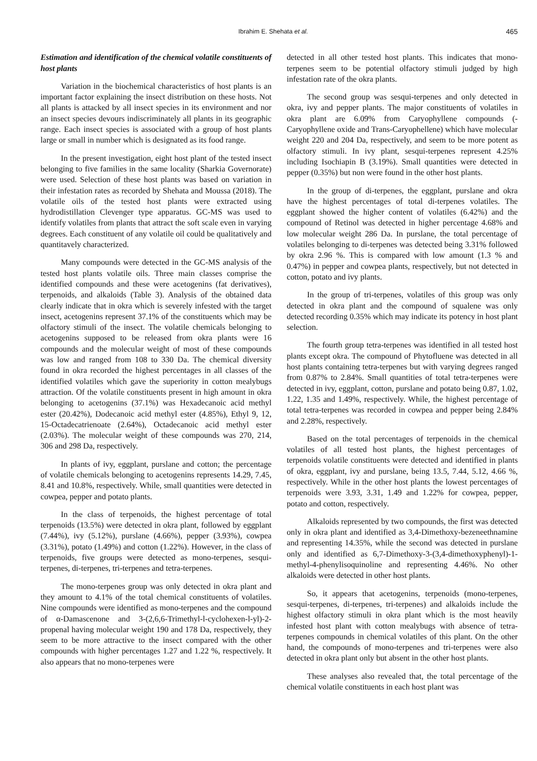Ibrahim E. Shehata et al. 465
Estimation and identification of the chemical volatile constituents of host plants
Variation in the biochemical characteristics of host plants is an important factor explaining the insect distribution on these hosts. Not all plants is attacked by all insect species in its environment and nor an insect species devours indiscriminately all plants in its geographic range. Each insect species is associated with a group of host plants large or small in number which is designated as its food range.
In the present investigation, eight host plant of the tested insect belonging to five families in the same locality (Sharkia Governorate) were used. Selection of these host plants was based on variation in their infestation rates as recorded by Shehata and Moussa (2018). The volatile oils of the tested host plants were extracted using hydrodistillation Clevenger type apparatus. GC-MS was used to identify volatiles from plants that attract the soft scale even in varying degrees. Each constituent of any volatile oil could be qualitatively and quantitavely characterized.
Many compounds were detected in the GC-MS analysis of the tested host plants volatile oils. Three main classes comprise the identified compounds and these were acetogenins (fat derivatives), terpenoids, and alkaloids (Table 3). Analysis of the obtained data clearly indicate that in okra which is severely infested with the target insect, acetogenins represent 37.1% of the constituents which may be olfactory stimuli of the insect. The volatile chemicals belonging to acetogenins supposed to be released from okra plants were 16 compounds and the molecular weight of most of these compounds was low and ranged from 108 to 330 Da. The chemical diversity found in okra recorded the highest percentages in all classes of the identified volatiles which gave the superiority in cotton mealybugs attraction. Of the volatile constituents present in high amount in okra belonging to acetogenins (37.1%) was Hexadecanoic acid methyl ester (20.42%), Dodecanoic acid methyl ester (4.85%), Ethyl 9, 12, 15-Octadecatrienoate (2.64%), Octadecanoic acid methyl ester (2.03%). The molecular weight of these compounds was 270, 214, 306 and 298 Da, respectively.
In plants of ivy, eggplant, purslane and cotton; the percentage of volatile chemicals belonging to acetogenins represents 14.29, 7.45, 8.41 and 10.8%, respectively. While, small quantities were detected in cowpea, pepper and potato plants.
In the class of terpenoids, the highest percentage of total terpenoids (13.5%) were detected in okra plant, followed by eggplant (7.44%), ivy (5.12%), purslane (4.66%), pepper (3.93%), cowpea (3.31%), potato (1.49%) and cotton (1.22%). However, in the class of terpenoids, five groups were detected as mono-terpenes, sesqui-terpenes, di-terpenes, tri-terpenes and tetra-terpenes.
The mono-terpenes group was only detected in okra plant and they amount to 4.1% of the total chemical constituents of volatiles. Nine compounds were identified as mono-terpenes and the compound of α-Damascenone and 3-(2,6,6-Trimethyl-l-cyclohexen-l-yl)-2-propenal having molecular weight 190 and 178 Da, respectively, they seem to be more attractive to the insect compared with the other compounds with higher percentages 1.27 and 1.22 %, respectively. It also appears that no mono-terpenes were
detected in all other tested host plants. This indicates that mono-terpenes seem to be potential olfactory stimuli judged by high infestation rate of the okra plants.
The second group was sesqui-terpenes and only detected in okra, ivy and pepper plants. The major constituents of volatiles in okra plant are 6.09% from Caryophyllene compounds (- Caryophyllene oxide and Trans-Caryophellene) which have molecular weight 220 and 204 Da, respectively, and seem to be more potent as olfactory stimuli. In ivy plant, sesqui-terpenes represent 4.25% including Isochiapin B (3.19%). Small quantities were detected in pepper (0.35%) but non were found in the other host plants.
In the group of di-terpenes, the eggplant, purslane and okra have the highest percentages of total di-terpenes volatiles. The eggplant showed the higher content of volatiles (6.42%) and the compound of Retinol was detected in higher percentage 4.68% and low molecular weight 286 Da. In purslane, the total percentage of volatiles belonging to di-terpenes was detected being 3.31% followed by okra 2.96 %. This is compared with low amount (1.3 % and 0.47%) in pepper and cowpea plants, respectively, but not detected in cotton, potato and ivy plants.
In the group of tri-terpenes, volatiles of this group was only detected in okra plant and the compound of squalene was only detected recording 0.35% which may indicate its potency in host plant selection.
The fourth group tetra-terpenes was identified in all tested host plants except okra. The compound of Phytofluene was detected in all host plants containing tetra-terpenes but with varying degrees ranged from 0.87% to 2.84%. Small quantities of total tetra-terpenes were detected in ivy, eggplant, cotton, purslane and potato being 0.87, 1.02, 1.22, 1.35 and 1.49%, respectively. While, the highest percentage of total tetra-terpenes was recorded in cowpea and pepper being 2.84% and 2.28%, respectively.
Based on the total percentages of terpenoids in the chemical volatiles of all tested host plants, the highest percentages of terpenoids volatile constituents were detected and identified in plants of okra, eggplant, ivy and purslane, being 13.5, 7.44, 5.12, 4.66 %, respectively. While in the other host plants the lowest percentages of terpenoids were 3.93, 3.31, 1.49 and 1.22% for cowpea, pepper, potato and cotton, respectively.
Alkaloids represented by two compounds, the first was detected only in okra plant and identified as 3,4-Dimethoxy-bezeneethnamine and representing 14.35%, while the second was detected in purslane only and identified as 6,7-Dimethoxy-3-(3,4-dimethoxyphenyl)-1-methyl-4-phenylisoquinoline and representing 4.46%. No other alkaloids were detected in other host plants.
So, it appears that acetogenins, terpenoids (mono-terpenes, sesqui-terpenes, di-terpenes, tri-terpenes) and alkaloids include the highest olfactory stimuli in okra plant which is the most heavily infested host plant with cotton mealybugs with absence of tetra-terpenes compounds in chemical volatiles of this plant. On the other hand, the compounds of mono-terpenes and tri-terpenes were also detected in okra plant only but absent in the other host plants.
These analyses also revealed that, the total percentage of the chemical volatile constituents in each host plant was